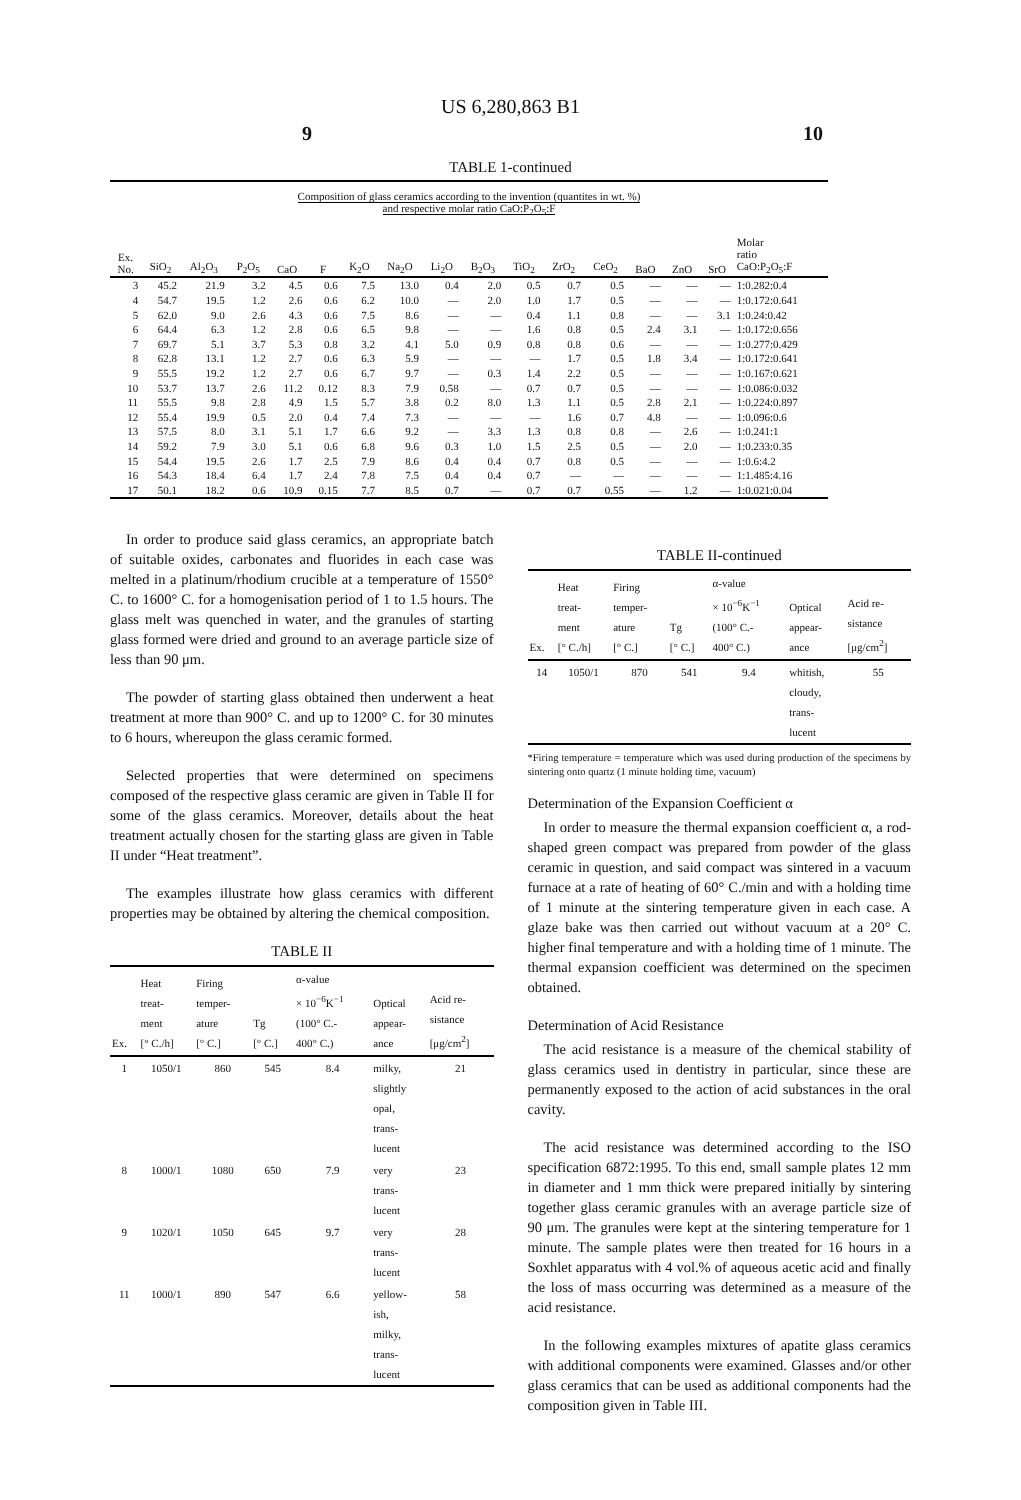US 6,280,863 B1
9 10
TABLE 1-continued
| Composition of glass ceramics according to the invention (quantites in wt. %) and respective molar ratio CaO:P<sub>2</sub>O<sub>5</sub>:F | | | | | | | | | | | | | | | | |
| --- | --- | --- | --- | --- | --- | --- | --- | --- | --- | --- | --- | --- | --- | --- | --- | --- |
| Ex. No. | SiO<sub>2</sub> | Al<sub>2</sub>O<sub>3</sub> | P<sub>2</sub>O<sub>5</sub> | CaO | F | K<sub>2</sub>O | Na<sub>2</sub>O | Li<sub>2</sub>O | B<sub>2</sub>O<sub>3</sub> | TiO<sub>2</sub> | ZrO<sub>2</sub> | CeO<sub>2</sub> | BaO | ZnO | SrO | Molar ratio CaO:P<sub>2</sub>O<sub>5</sub>:F |
| 3 | 45.2 | 21.9 | 3.2 | 4.5 | 0.6 | 7.5 | 13.0 | 0.4 | 2.0 | 0.5 | 0.7 | 0.5 | — | — | — | 1:0.282:0.4 |
| 4 | 54.7 | 19.5 | 1.2 | 2.6 | 0.6 | 6.2 | 10.0 | — | 2.0 | 1.0 | 1.7 | 0.5 | — | — | — | 1:0.172:0.641 |
| 5 | 62.0 | 9.0 | 2.6 | 4.3 | 0.6 | 7.5 | 8.6 | — | — | 0.4 | 1.1 | 0.8 | — | — | 3.1 | 1:0.24:0.42 |
| 6 | 64.4 | 6.3 | 1.2 | 2.8 | 0.6 | 6.5 | 9.8 | — | — | 1.6 | 0.8 | 0.5 | 2.4 | 3.1 | — | 1:0.172:0.656 |
| 7 | 69.7 | 5.1 | 3.7 | 5.3 | 0.8 | 3.2 | 4.1 | 5.0 | 0.9 | 0.8 | 0.8 | 0.6 | — | — | — | 1:0.277:0.429 |
| 8 | 62.8 | 13.1 | 1.2 | 2.7 | 0.6 | 6.3 | 5.9 | — | — | — | 1.7 | 0.5 | 1.8 | 3.4 | — | 1:0.172:0.641 |
| 9 | 55.5 | 19.2 | 1.2 | 2.7 | 0.6 | 6.7 | 9.7 | — | 0.3 | 1.4 | 2.2 | 0.5 | — | — | — | 1:0.167:0.621 |
| 10 | 53.7 | 13.7 | 2.6 | 11.2 | 0.12 | 8.3 | 7.9 | 0.58 | — | 0.7 | 0.7 | 0.5 | — | — | — | 1:0.086:0.032 |
| 11 | 55.5 | 9.8 | 2.8 | 4.9 | 1.5 | 5.7 | 3.8 | 0.2 | 8.0 | 1.3 | 1.1 | 0.5 | 2.8 | 2.1 | — | 1:0.224:0.897 |
| 12 | 55.4 | 19.9 | 0.5 | 2.0 | 0.4 | 7.4 | 7.3 | — | — | — | 1.6 | 0.7 | 4.8 | — | — | 1:0.096:0.6 |
| 13 | 57.5 | 8.0 | 3.1 | 5.1 | 1.7 | 6.6 | 9.2 | — | 3.3 | 1.3 | 0.8 | 0.8 | — | 2.6 | — | 1:0.241:1 |
| 14 | 59.2 | 7.9 | 3.0 | 5.1 | 0.6 | 6.8 | 9.6 | 0.3 | 1.0 | 1.5 | 2.5 | 0.5 | — | 2.0 | — | 1:0.233:0.35 |
| 15 | 54.4 | 19.5 | 2.6 | 1.7 | 2.5 | 7.9 | 8.6 | 0.4 | 0.4 | 0.7 | 0.8 | 0.5 | — | — | — | 1:0.6:4.2 |
| 16 | 54.3 | 18.4 | 6.4 | 1.7 | 2.4 | 7.8 | 7.5 | 0.4 | 0.4 | 0.7 | — | — | — | — | — | 1:1.485:4.16 |
| 17 | 50.1 | 18.2 | 0.6 | 10.9 | 0.15 | 7.7 | 8.5 | 0.7 | — | 0.7 | 0.7 | 0.55 | — | 1.2 | — | 1:0.021:0.04 |
In order to produce said glass ceramics, an appropriate batch of suitable oxides, carbonates and fluorides in each case was melted in a platinum/rhodium crucible at a temperature of 1550° C. to 1600° C. for a homogenisation period of 1 to 1.5 hours. The glass melt was quenched in water, and the granules of starting glass formed were dried and ground to an average particle size of less than 90 μm.
The powder of starting glass obtained then underwent a heat treatment at more than 900° C. and up to 1200° C. for 30 minutes to 6 hours, whereupon the glass ceramic formed.
Selected properties that were determined on specimens composed of the respective glass ceramic are given in Table II for some of the glass ceramics. Moreover, details about the heat treatment actually chosen for the starting glass are given in Table II under “Heat treatment”.
The examples illustrate how glass ceramics with different properties may be obtained by altering the chemical composition.
TABLE II
| Ex. | Heat treat- ment [° C./h] | Firing temper- ature [° C.] | Tg [° C.] | α-value × 10<sup>−6</sup>K<sup>−1</sup> (100° C.- 400° C.) | Optical appear- ance | Acid re- sistance [μg/cm<sup>2</sup>] |
| --- | --- | --- | --- | --- | --- | --- |
| 1 | 1050/1 | 860 | 545 | 8.4 | milky, slightly opal, trans- lucent | 21 |
| 8 | 1000/1 | 1080 | 650 | 7.9 | very trans- lucent | 23 |
| 9 | 1020/1 | 1050 | 645 | 9.7 | very trans- lucent | 28 |
| 11 | 1000/1 | 890 | 547 | 6.6 | yellow- ish, milky, trans- lucent | 58 |
TABLE II-continued
| Ex. | Heat treat- ment [° C./h] | Firing temper- ature [° C.] | Tg [° C.] | α-value × 10<sup>−6</sup>K<sup>−1</sup> (100° C.- 400° C.) | Optical appear- ance | Acid re- sistance [μg/cm<sup>2</sup>] |
| --- | --- | --- | --- | --- | --- | --- |
| 14 | 1050/1 | 870 | 541 | 9.4 | whitish, cloudy, trans- lucent | 55 |
*Firing temperature = temperature which was used during production of the specimens by sintering onto quartz (1 minute holding time, vacuum)
Determination of the Expansion Coefficient α
In order to measure the thermal expansion coefficient α, a rod-shaped green compact was prepared from powder of the glass ceramic in question, and said compact was sintered in a vacuum furnace at a rate of heating of 60° C./min and with a holding time of 1 minute at the sintering temperature given in each case. A glaze bake was then carried out without vacuum at a 20° C. higher final temperature and with a holding time of 1 minute. The thermal expansion coefficient was determined on the specimen obtained.
Determination of Acid Resistance
The acid resistance is a measure of the chemical stability of glass ceramics used in dentistry in particular, since these are permanently exposed to the action of acid substances in the oral cavity.
The acid resistance was determined according to the ISO specification 6872:1995. To this end, small sample plates 12 mm in diameter and 1 mm thick were prepared initially by sintering together glass ceramic granules with an average particle size of 90 μm. The granules were kept at the sintering temperature for 1 minute. The sample plates were then treated for 16 hours in a Soxhlet apparatus with 4 vol.% of aqueous acetic acid and finally the loss of mass occurring was determined as a measure of the acid resistance.
In the following examples mixtures of apatite glass ceramics with additional components were examined. Glasses and/or other glass ceramics that can be used as additional components had the composition given in Table III.